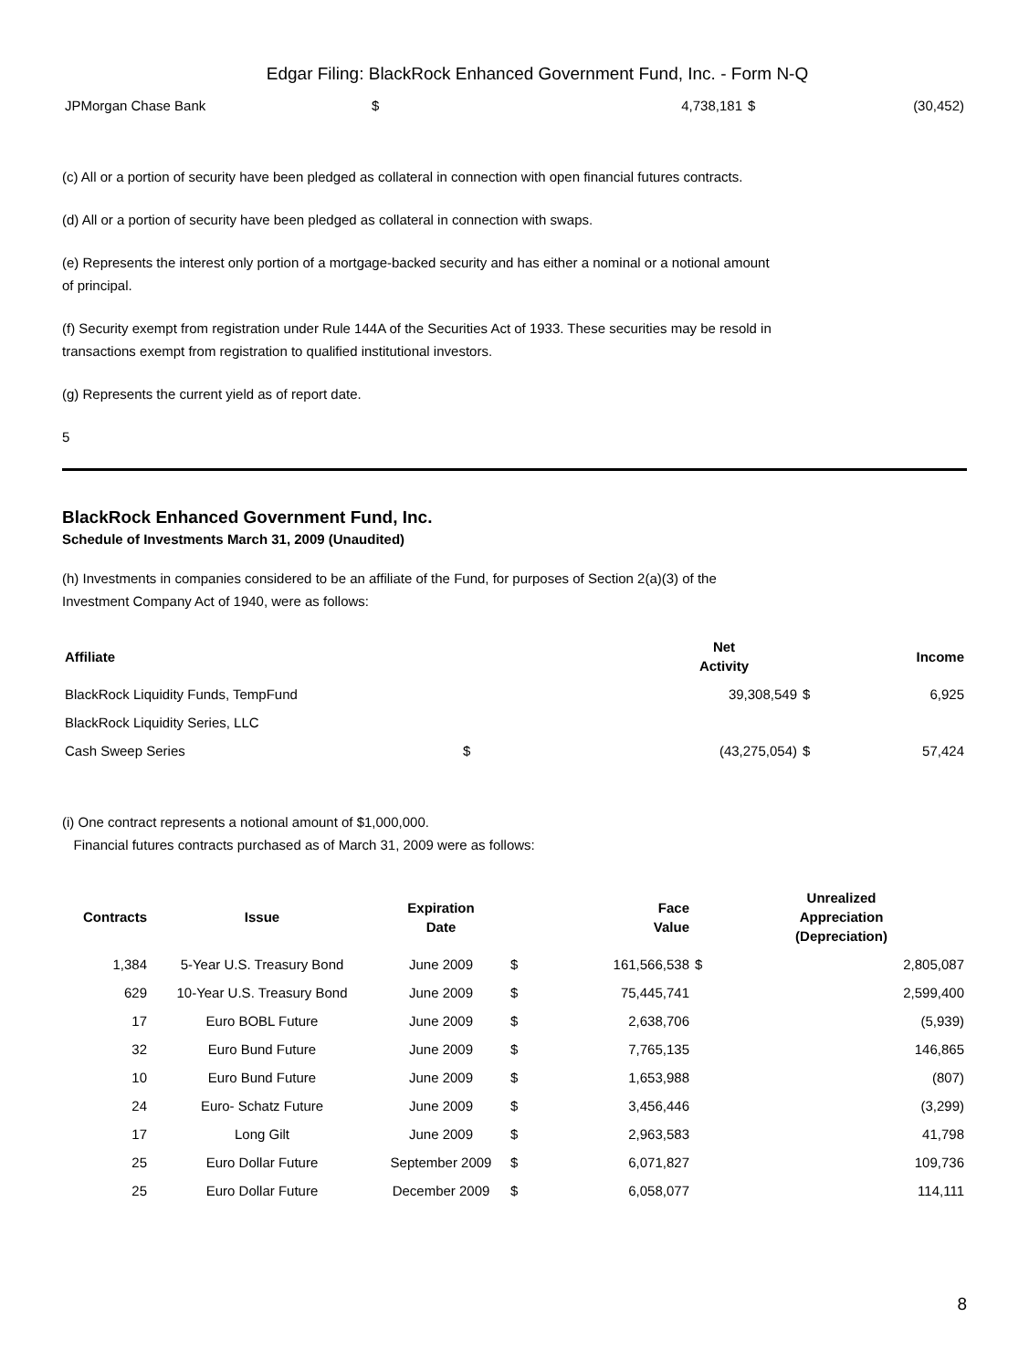Edgar Filing: BlackRock Enhanced Government Fund, Inc. - Form N-Q
| JPMorgan Chase Bank | $ | 4,738,181 | $ | (30,452) |
(c) All or a portion of security have been pledged as collateral in connection with open financial futures contracts.
(d) All or a portion of security have been pledged as collateral in connection with swaps.
(e) Represents the interest only portion of a mortgage-backed security and has either a nominal or a notional amount
of principal.
(f) Security exempt from registration under Rule 144A of the Securities Act of 1933. These securities may be resold in
transactions exempt from registration to qualified institutional investors.
(g) Represents the current yield as of report date.
5
BlackRock Enhanced Government Fund, Inc.
Schedule of Investments March 31, 2009 (Unaudited)
(h) Investments in companies considered to be an affiliate of the Fund, for purposes of Section 2(a)(3) of the
Investment Company Act of 1940, were as follows:
| Affiliate | | Net Activity | | Income |
| --- | --- | --- | --- | --- |
| BlackRock Liquidity Funds, TempFund | | 39,308,549 | $ | 6,925 |
| BlackRock Liquidity Series, LLC | | | | |
| Cash Sweep Series | $ | (43,275,054) | $ | 57,424 |
(i) One contract represents a notional amount of $1,000,000.
Financial futures contracts purchased as of March 31, 2009 were as follows:
| Contracts | Issue | Expiration Date | | Face Value | | Unrealized Appreciation (Depreciation) |
| --- | --- | --- | --- | --- | --- | --- |
| 1,384 | 5-Year U.S. Treasury Bond | June 2009 | $ | 161,566,538 | $ | 2,805,087 |
| 629 | 10-Year U.S. Treasury Bond | June 2009 | $ | 75,445,741 | | 2,599,400 |
| 17 | Euro BOBL Future | June 2009 | $ | 2,638,706 | | (5,939) |
| 32 | Euro Bund Future | June 2009 | $ | 7,765,135 | | 146,865 |
| 10 | Euro Bund Future | June 2009 | $ | 1,653,988 | | (807) |
| 24 | Euro- Schatz Future | June 2009 | $ | 3,456,446 | | (3,299) |
| 17 | Long Gilt | June 2009 | $ | 2,963,583 | | 41,798 |
| 25 | Euro Dollar Future | September 2009 | $ | 6,071,827 | | 109,736 |
| 25 | Euro Dollar Future | December 2009 | $ | 6,058,077 | | 114,111 |
8